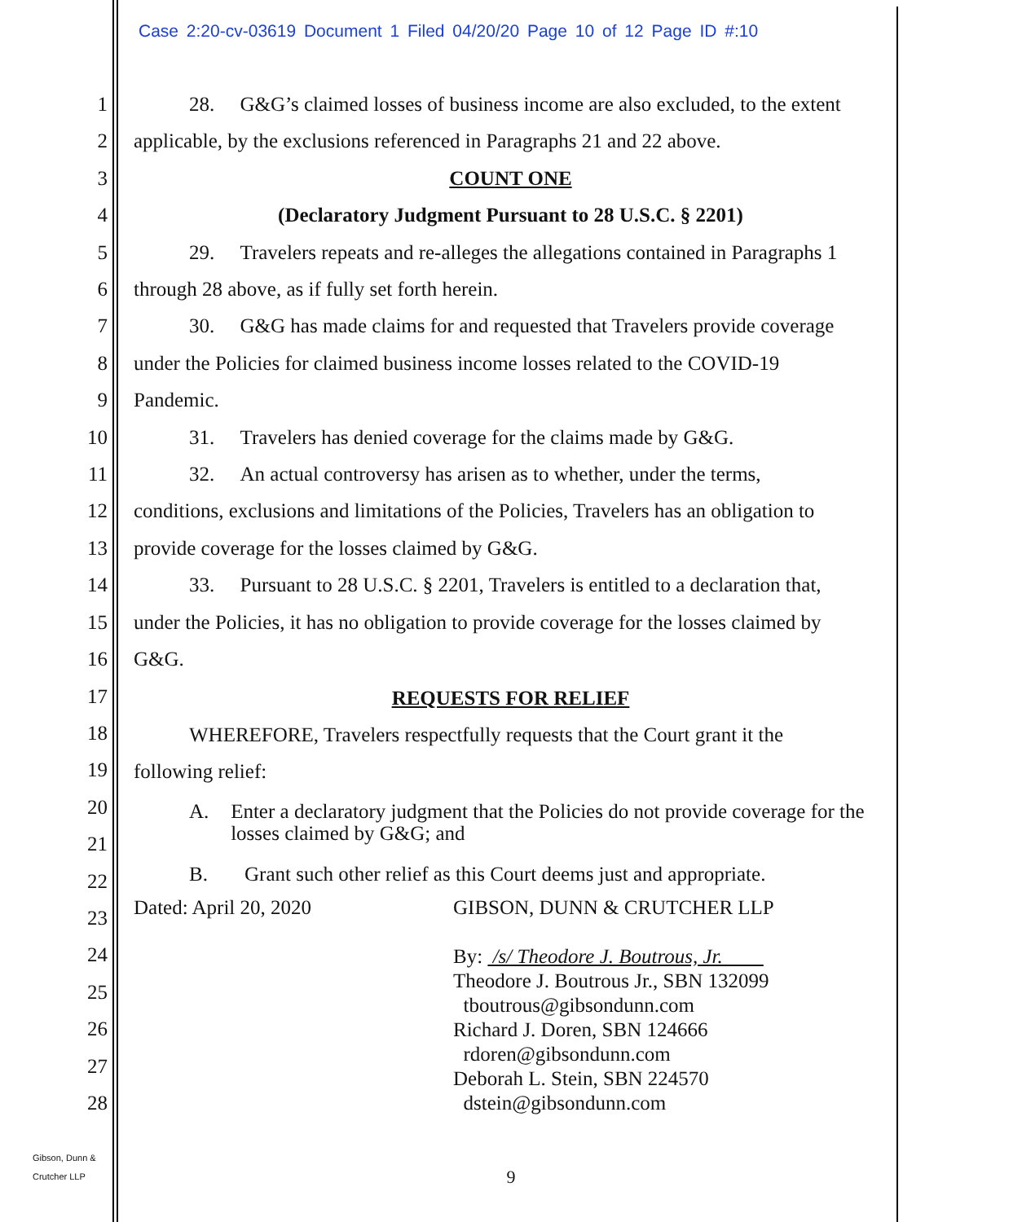Case 2:20-cv-03619 Document 1 Filed 04/20/20 Page 10 of 12 Page ID #:10
1
2
3
4
5
6
7
8
9
10
11
12
13
14
15
16
17
18
19
20
21
22
23
24
25
26
27
28
28. G&G’s claimed losses of business income are also excluded, to the extent
applicable, by the exclusions referenced in Paragraphs 21 and 22 above.
COUNT ONE
(Declaratory Judgment Pursuant to 28 U.S.C. § 2201)
29. Travelers repeats and re-alleges the allegations contained in Paragraphs 1
through 28 above, as if fully set forth herein.
30. G&G has made claims for and requested that Travelers provide coverage
under the Policies for claimed business income losses related to the COVID-19
Pandemic.
31. Travelers has denied coverage for the claims made by G&G.
32. An actual controversy has arisen as to whether, under the terms,
conditions, exclusions and limitations of the Policies, Travelers has an obligation to
provide coverage for the losses claimed by G&G.
33. Pursuant to 28 U.S.C. § 2201, Travelers is entitled to a declaration that,
under the Policies, it has no obligation to provide coverage for the losses claimed by
G&G.
REQUESTS FOR RELIEF
WHEREFORE, Travelers respectfully requests that the Court grant it the
following relief:
A. Enter a declaratory judgment that the Policies do not provide coverage for the losses claimed by G&G; and
B. Grant such other relief as this Court deems just and appropriate.
Dated: April 20, 2020 GIBSON, DUNN & CRUTCHER LLP
By: /s/ Theodore J. Boutrous, Jr.
Theodore J. Boutrous Jr., SBN 132099
tboutrous@gibsondunn.com
Richard J. Doren, SBN 124666
rdoren@gibsondunn.com
Deborah L. Stein, SBN 224570
dstein@gibsondunn.com
Gibson, Dunn &
Crutcher LLP
9